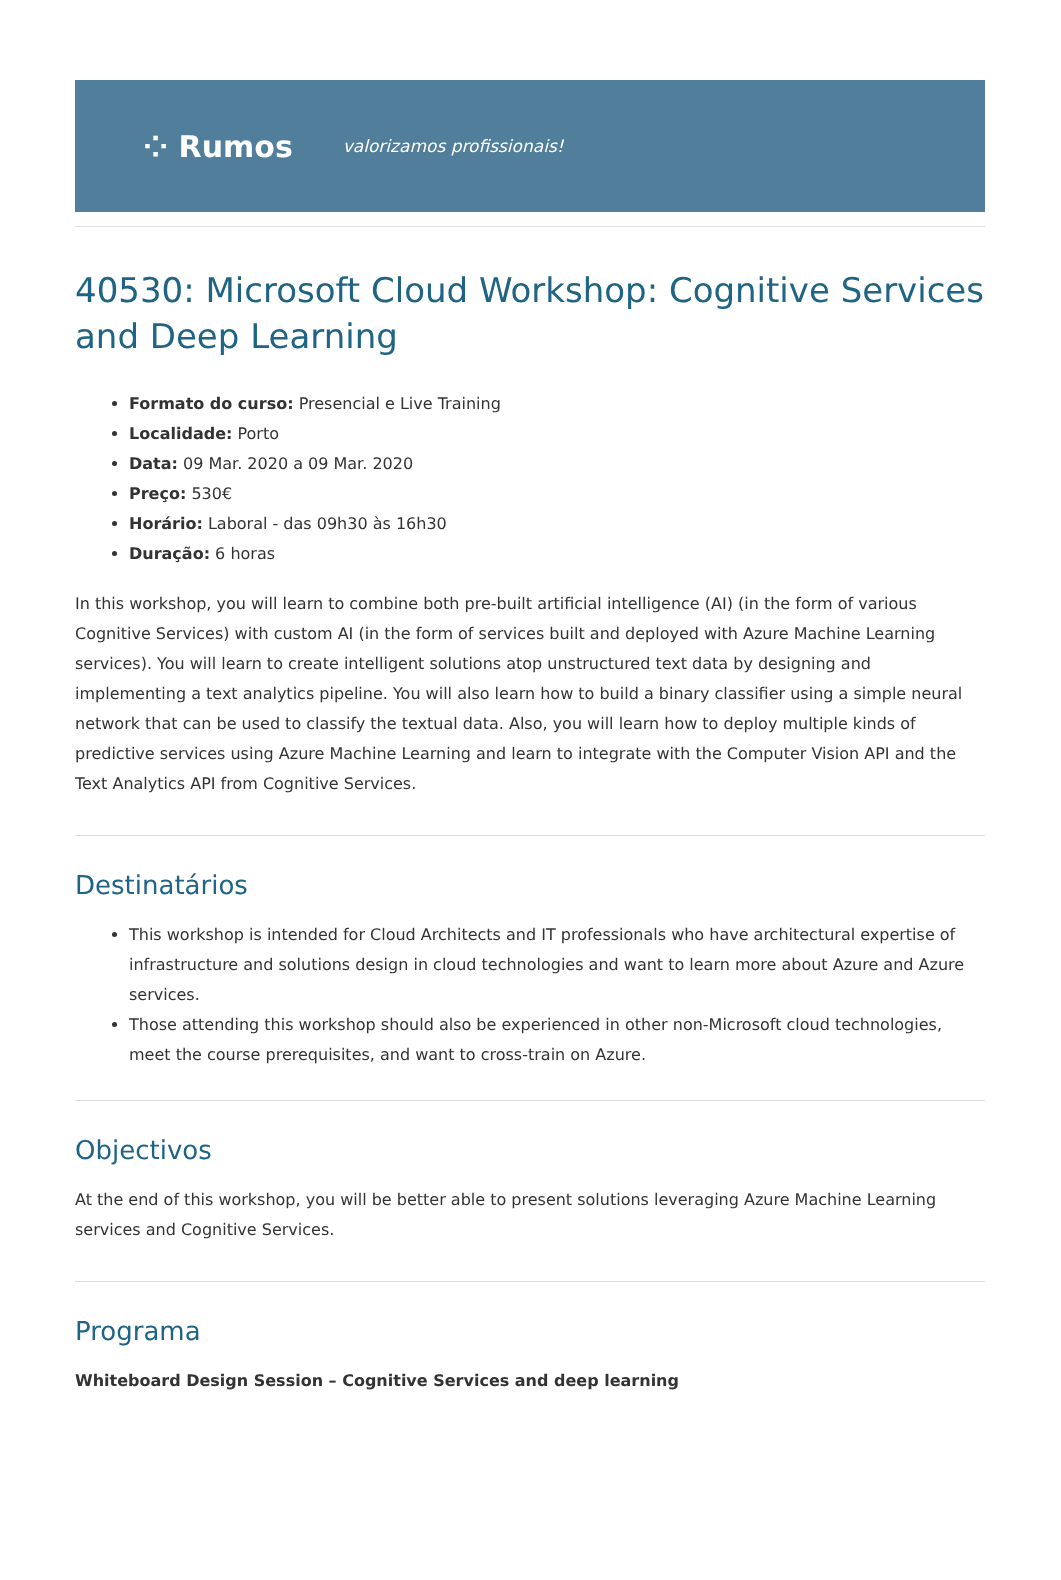⁘ Rumos valorizamos profissionais!
40530: Microsoft Cloud Workshop: Cognitive Services and Deep Learning
Formato do curso: Presencial e Live Training
Localidade: Porto
Data: 09 Mar. 2020 a 09 Mar. 2020
Preço: 530€
Horário: Laboral - das 09h30 às 16h30
Duração: 6 horas
In this workshop, you will learn to combine both pre-built artificial intelligence (AI) (in the form of various Cognitive Services) with custom AI (in the form of services built and deployed with Azure Machine Learning services). You will learn to create intelligent solutions atop unstructured text data by designing and implementing a text analytics pipeline. You will also learn how to build a binary classifier using a simple neural network that can be used to classify the textual data. Also, you will learn how to deploy multiple kinds of predictive services using Azure Machine Learning and learn to integrate with the Computer Vision API and the Text Analytics API from Cognitive Services.
Destinatários
This workshop is intended for Cloud Architects and IT professionals who have architectural expertise of infrastructure and solutions design in cloud technologies and want to learn more about Azure and Azure services.
Those attending this workshop should also be experienced in other non-Microsoft cloud technologies, meet the course prerequisites, and want to cross-train on Azure.
Objectivos
At the end of this workshop, you will be better able to present solutions leveraging Azure Machine Learning services and Cognitive Services.
Programa
Whiteboard Design Session – Cognitive Services and deep learning